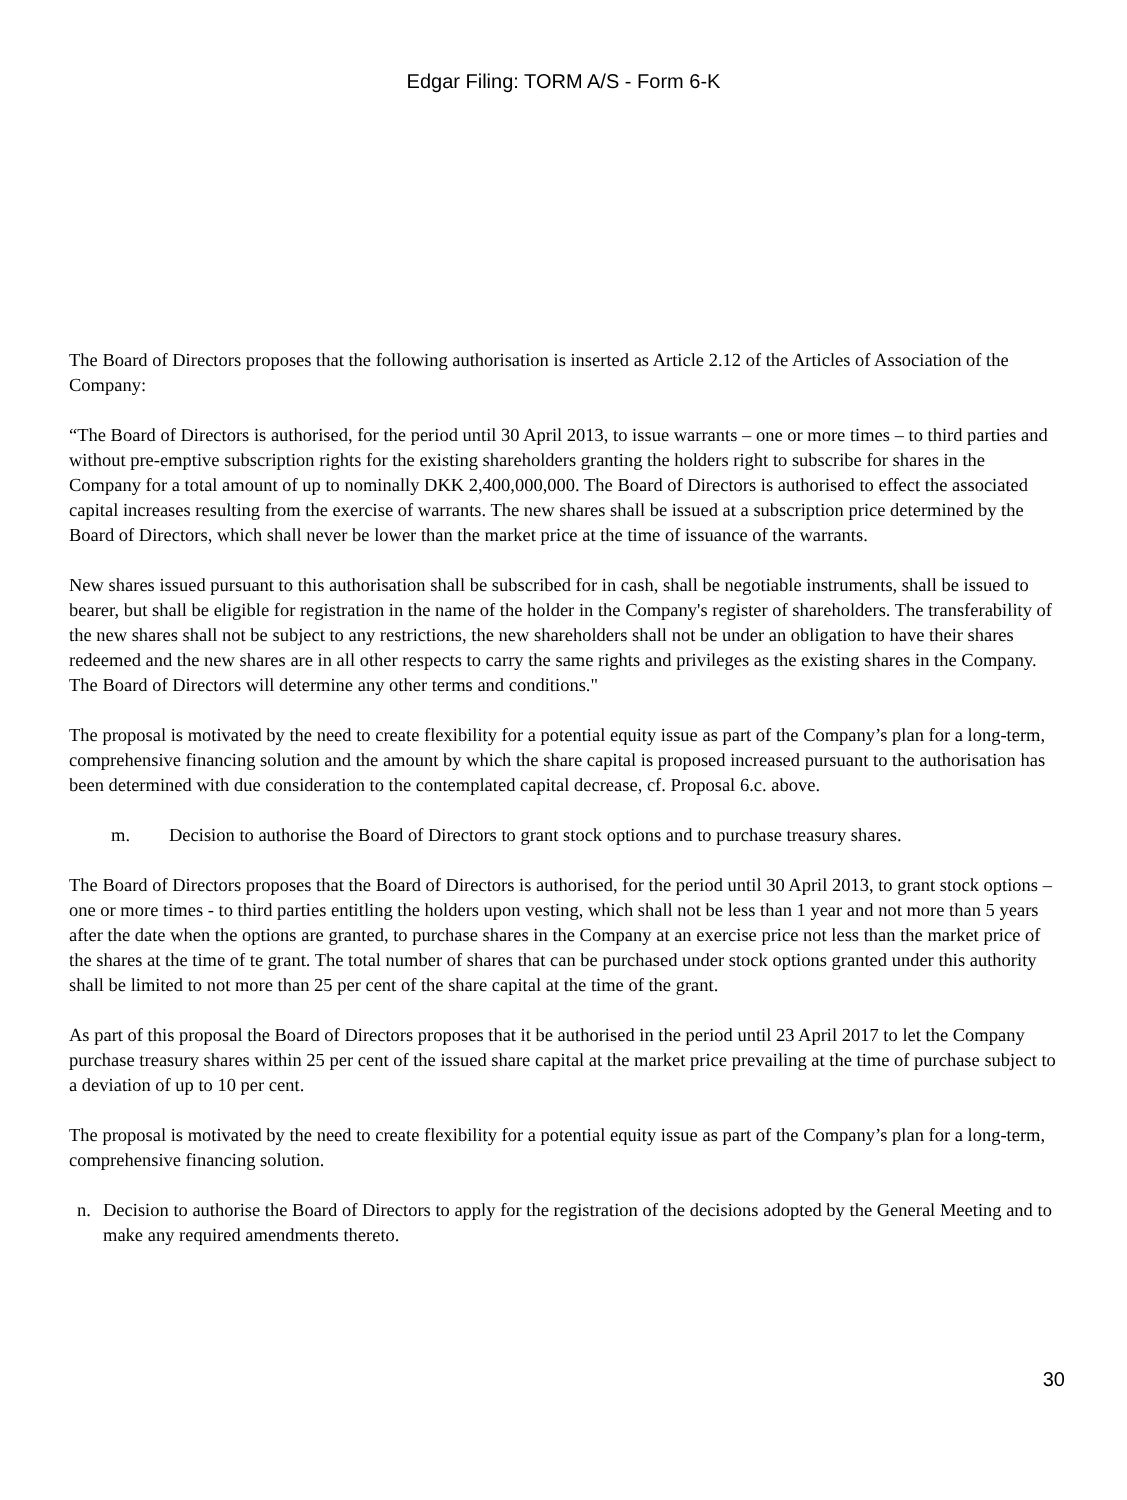Edgar Filing: TORM A/S - Form 6-K
The Board of Directors proposes that the following authorisation is inserted as Article 2.12 of the Articles of Association of the Company:
“The Board of Directors is authorised, for the period until 30 April 2013, to issue warrants – one or more times – to third parties and without pre-emptive subscription rights for the existing shareholders granting the holders right to subscribe for shares in the Company for a total amount of up to nominally DKK 2,400,000,000. The Board of Directors is authorised to effect the associated capital increases resulting from the exercise of warrants. The new shares shall be issued at a subscription price determined by the Board of Directors, which shall never be lower than the market price at the time of issuance of the warrants.
New shares issued pursuant to this authorisation shall be subscribed for in cash, shall be negotiable instruments, shall be issued to bearer, but shall be eligible for registration in the name of the holder in the Company's register of shareholders. The transferability of the new shares shall not be subject to any restrictions, the new shareholders shall not be under an obligation to have their shares redeemed and the new shares are in all other respects to carry the same rights and privileges as the existing shares in the Company. The Board of Directors will determine any other terms and conditions."
The proposal is motivated by the need to create flexibility for a potential equity issue as part of the Company’s plan for a long-term, comprehensive financing solution and the amount by which the share capital is proposed increased pursuant to the authorisation has been determined with due consideration to the contemplated capital decrease, cf. Proposal 6.c. above.
m. Decision to authorise the Board of Directors to grant stock options and to purchase treasury shares.
The Board of Directors proposes that the Board of Directors is authorised, for the period until 30 April 2013, to grant stock options – one or more times - to third parties entitling the holders upon vesting, which shall not be less than 1 year and not more than 5 years after the date when the options are granted, to purchase shares in the Company at an exercise price not less than the market price of the shares at the time of te grant. The total number of shares that can be purchased under stock options granted under this authority shall be limited to not more than 25 per cent of the share capital at the time of the grant.
As part of this proposal the Board of Directors proposes that it be authorised in the period until 23 April 2017 to let the Company purchase treasury shares within 25 per cent of the issued share capital at the market price prevailing at the time of purchase subject to a deviation of up to 10 per cent.
The proposal is motivated by the need to create flexibility for a potential equity issue as part of the Company’s plan for a long-term, comprehensive financing solution.
n. Decision to authorise the Board of Directors to apply for the registration of the decisions adopted by the General Meeting and to make any required amendments thereto.
30